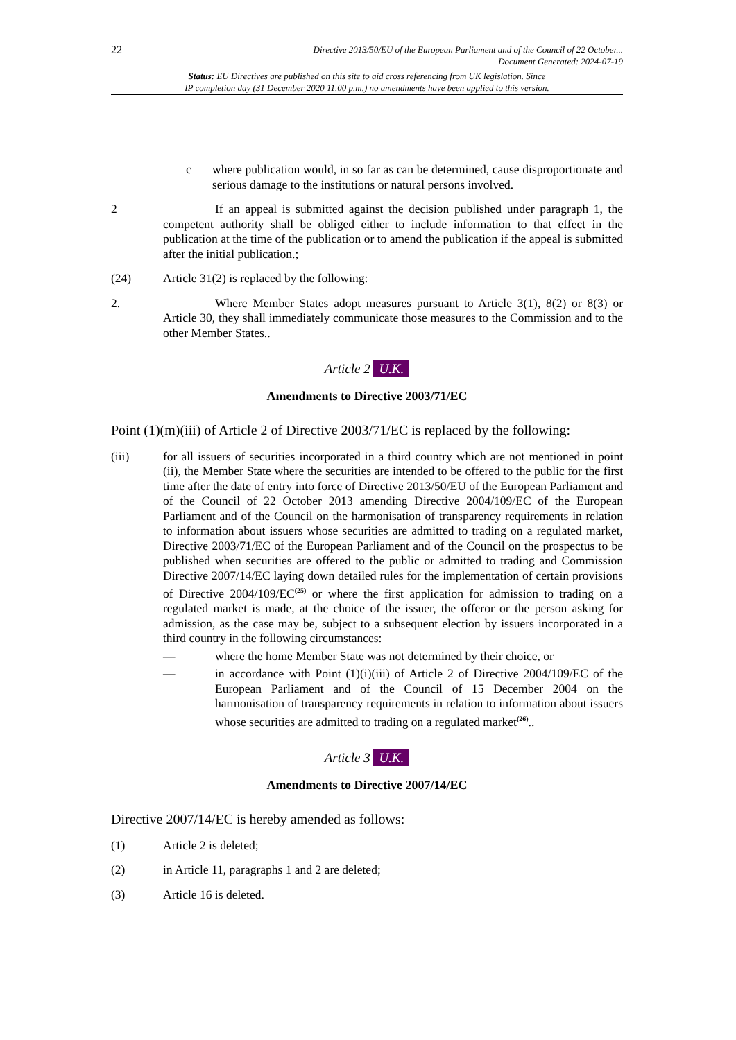22
Directive 2013/50/EU of the European Parliament and of the Council of 22 October...
Document Generated: 2024-07-19
Status: EU Directives are published on this site to aid cross referencing from UK legislation. Since
IP completion day (31 December 2020 11.00 p.m.) no amendments have been applied to this version.
c where publication would, in so far as can be determined, cause disproportionate and serious damage to the institutions or natural persons involved.
2 If an appeal is submitted against the decision published under paragraph 1, the competent authority shall be obliged either to include information to that effect in the publication at the time of the publication or to amend the publication if the appeal is submitted after the initial publication.;
(24) Article 31(2) is replaced by the following:
2. Where Member States adopt measures pursuant to Article 3(1), 8(2) or 8(3) or Article 30, they shall immediately communicate those measures to the Commission and to the other Member States..
Article 2 U.K.
Amendments to Directive 2003/71/EC
Point (1)(m)(iii) of Article 2 of Directive 2003/71/EC is replaced by the following:
(iii) for all issuers of securities incorporated in a third country which are not mentioned in point (ii), the Member State where the securities are intended to be offered to the public for the first time after the date of entry into force of Directive 2013/50/EU of the European Parliament and of the Council of 22 October 2013 amending Directive 2004/109/EC of the European Parliament and of the Council on the harmonisation of transparency requirements in relation to information about issuers whose securities are admitted to trading on a regulated market, Directive 2003/71/EC of the European Parliament and of the Council on the prospectus to be published when securities are offered to the public or admitted to trading and Commission Directive 2007/14/EC laying down detailed rules for the implementation of certain provisions of Directive 2004/109/EC<sup>(25)</sup> or where the first application for admission to trading on a regulated market is made, at the choice of the issuer, the offeror or the person asking for admission, as the case may be, subject to a subsequent election by issuers incorporated in a third country in the following circumstances:
— where the home Member State was not determined by their choice, or
— in accordance with Point (1)(i)(iii) of Article 2 of Directive 2004/109/EC of the European Parliament and of the Council of 15 December 2004 on the harmonisation of transparency requirements in relation to information about issuers whose securities are admitted to trading on a regulated market<sup>(26)</sup>..
Article 3 U.K.
Amendments to Directive 2007/14/EC
Directive 2007/14/EC is hereby amended as follows:
(1) Article 2 is deleted;
(2) in Article 11, paragraphs 1 and 2 are deleted;
(3) Article 16 is deleted.